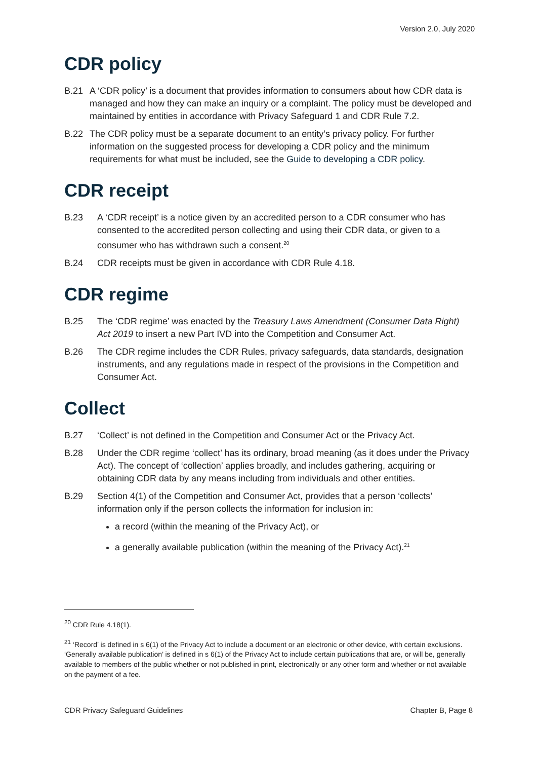Version 2.0, July 2020
CDR policy
B.21 A ‘CDR policy’ is a document that provides information to consumers about how CDR data is managed and how they can make an inquiry or a complaint. The policy must be developed and maintained by entities in accordance with Privacy Safeguard 1 and CDR Rule 7.2.
B.22 The CDR policy must be a separate document to an entity’s privacy policy. For further information on the suggested process for developing a CDR policy and the minimum requirements for what must be included, see the Guide to developing a CDR policy.
CDR receipt
B.23 A ‘CDR receipt’ is a notice given by an accredited person to a CDR consumer who has consented to the accredited person collecting and using their CDR data, or given to a consumer who has withdrawn such a consent.<sup>20</sup>
B.24 CDR receipts must be given in accordance with CDR Rule 4.18.
CDR regime
B.25 The ‘CDR regime’ was enacted by the Treasury Laws Amendment (Consumer Data Right) Act 2019 to insert a new Part IVD into the Competition and Consumer Act.
B.26 The CDR regime includes the CDR Rules, privacy safeguards, data standards, designation instruments, and any regulations made in respect of the provisions in the Competition and Consumer Act.
Collect
B.27 ‘Collect’ is not defined in the Competition and Consumer Act or the Privacy Act.
B.28 Under the CDR regime ‘collect’ has its ordinary, broad meaning (as it does under the Privacy Act). The concept of ‘collection’ applies broadly, and includes gathering, acquiring or obtaining CDR data by any means including from individuals and other entities.
B.29 Section 4(1) of the Competition and Consumer Act, provides that a person ‘collects’ information only if the person collects the information for inclusion in:
a record (within the meaning of the Privacy Act), or
a generally available publication (within the meaning of the Privacy Act).<sup>21</sup>
<sup>20</sup> CDR Rule 4.18(1).
<sup>21</sup> ‘Record’ is defined in s 6(1) of the Privacy Act to include a document or an electronic or other device, with certain exclusions. ‘Generally available publication’ is defined in s 6(1) of the Privacy Act to include certain publications that are, or will be, generally available to members of the public whether or not published in print, electronically or any other form and whether or not available on the payment of a fee.
CDR Privacy Safeguard Guidelines Chapter B, Page 8